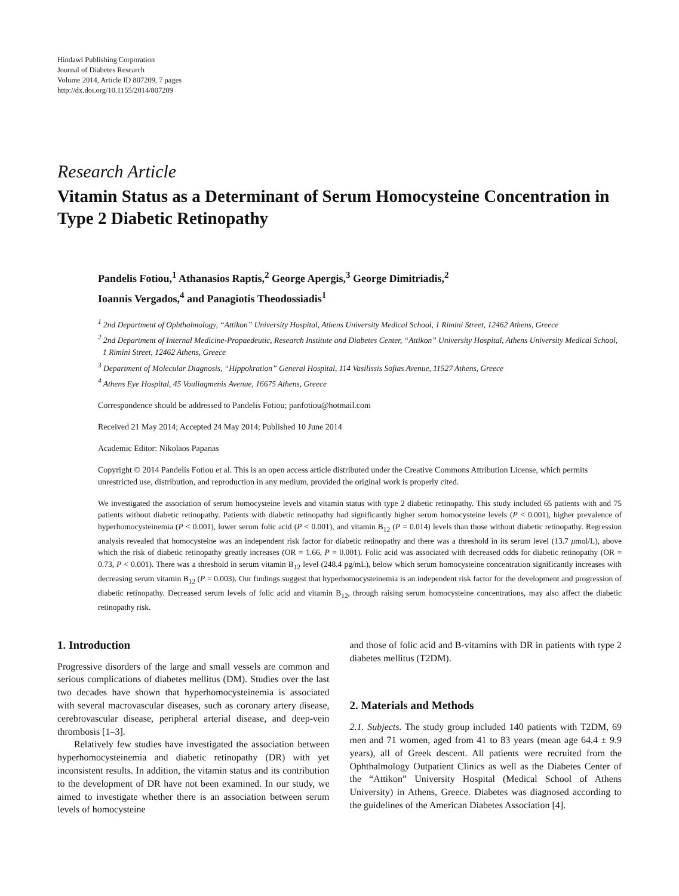Hindawi Publishing Corporation
Journal of Diabetes Research
Volume 2014, Article ID 807209, 7 pages
http://dx.doi.org/10.1155/2014/807209
Research Article
Vitamin Status as a Determinant of Serum Homocysteine Concentration in Type 2 Diabetic Retinopathy
Pandelis Fotiou,<sup>1</sup> Athanasios Raptis,<sup>2</sup> George Apergis,<sup>3</sup> George Dimitriadis,<sup>2</sup>
Ioannis Vergados,<sup>4</sup> and Panagiotis Theodossiadis<sup>1</sup>
<sup>1</sup> 2nd Department of Ophthalmology, “Attikon” University Hospital, Athens University Medical School, 1 Rimini Street, 12462 Athens, Greece
<sup>2</sup> 2nd Department of Internal Medicine-Propaedeutic, Research Institute and Diabetes Center, “Attikon” University Hospital, Athens University Medical School, 1 Rimini Street, 12462 Athens, Greece
<sup>3</sup> Department of Molecular Diagnosis, “Hippokration” General Hospital, 114 Vasilissis Sofias Avenue, 11527 Athens, Greece
<sup>4</sup> Athens Eye Hospital, 45 Vouliagmenis Avenue, 16675 Athens, Greece
Correspondence should be addressed to Pandelis Fotiou; panfotiou@hotmail.com
Received 21 May 2014; Accepted 24 May 2014; Published 10 June 2014
Academic Editor: Nikolaos Papanas
Copyright © 2014 Pandelis Fotiou et al. This is an open access article distributed under the Creative Commons Attribution License, which permits unrestricted use, distribution, and reproduction in any medium, provided the original work is properly cited.
We investigated the association of serum homocysteine levels and vitamin status with type 2 diabetic retinopathy. This study included 65 patients with and 75 patients without diabetic retinopathy. Patients with diabetic retinopathy had significantly higher serum homocysteine levels (P < 0.001), higher prevalence of hyperhomocysteinemia (P < 0.001), lower serum folic acid (P < 0.001), and vitamin B<sub>12</sub> (P = 0.014) levels than those without diabetic retinopathy. Regression analysis revealed that homocysteine was an independent risk factor for diabetic retinopathy and there was a threshold in its serum level (13.7 μmol/L), above which the risk of diabetic retinopathy greatly increases (OR = 1.66, P = 0.001). Folic acid was associated with decreased odds for diabetic retinopathy (OR = 0.73, P < 0.001). There was a threshold in serum vitamin B<sub>12</sub> level (248.4 pg/mL), below which serum homocysteine concentration significantly increases with decreasing serum vitamin B<sub>12</sub> (P = 0.003). Our findings suggest that hyperhomocysteinemia is an independent risk factor for the development and progression of diabetic retinopathy. Decreased serum levels of folic acid and vitamin B<sub>12</sub>, through raising serum homocysteine concentrations, may also affect the diabetic retinopathy risk.
1. Introduction
Progressive disorders of the large and small vessels are common and serious complications of diabetes mellitus (DM). Studies over the last two decades have shown that hyperhomocysteinemia is associated with several macrovascular diseases, such as coronary artery disease, cerebrovascular disease, peripheral arterial disease, and deep-vein thrombosis [1–3].
Relatively few studies have investigated the association between hyperhomocysteinemia and diabetic retinopathy (DR) with yet inconsistent results. In addition, the vitamin status and its contribution to the development of DR have not been examined. In our study, we aimed to investigate whether there is an association between serum levels of homocysteine
and those of folic acid and B-vitamins with DR in patients with type 2 diabetes mellitus (T2DM).
2. Materials and Methods
2.1. Subjects. The study group included 140 patients with T2DM, 69 men and 71 women, aged from 41 to 83 years (mean age 64.4 ± 9.9 years), all of Greek descent. All patients were recruited from the Ophthalmology Outpatient Clinics as well as the Diabetes Center of the “Attikon” University Hospital (Medical School of Athens University) in Athens, Greece. Diabetes was diagnosed according to the guidelines of the American Diabetes Association [4].